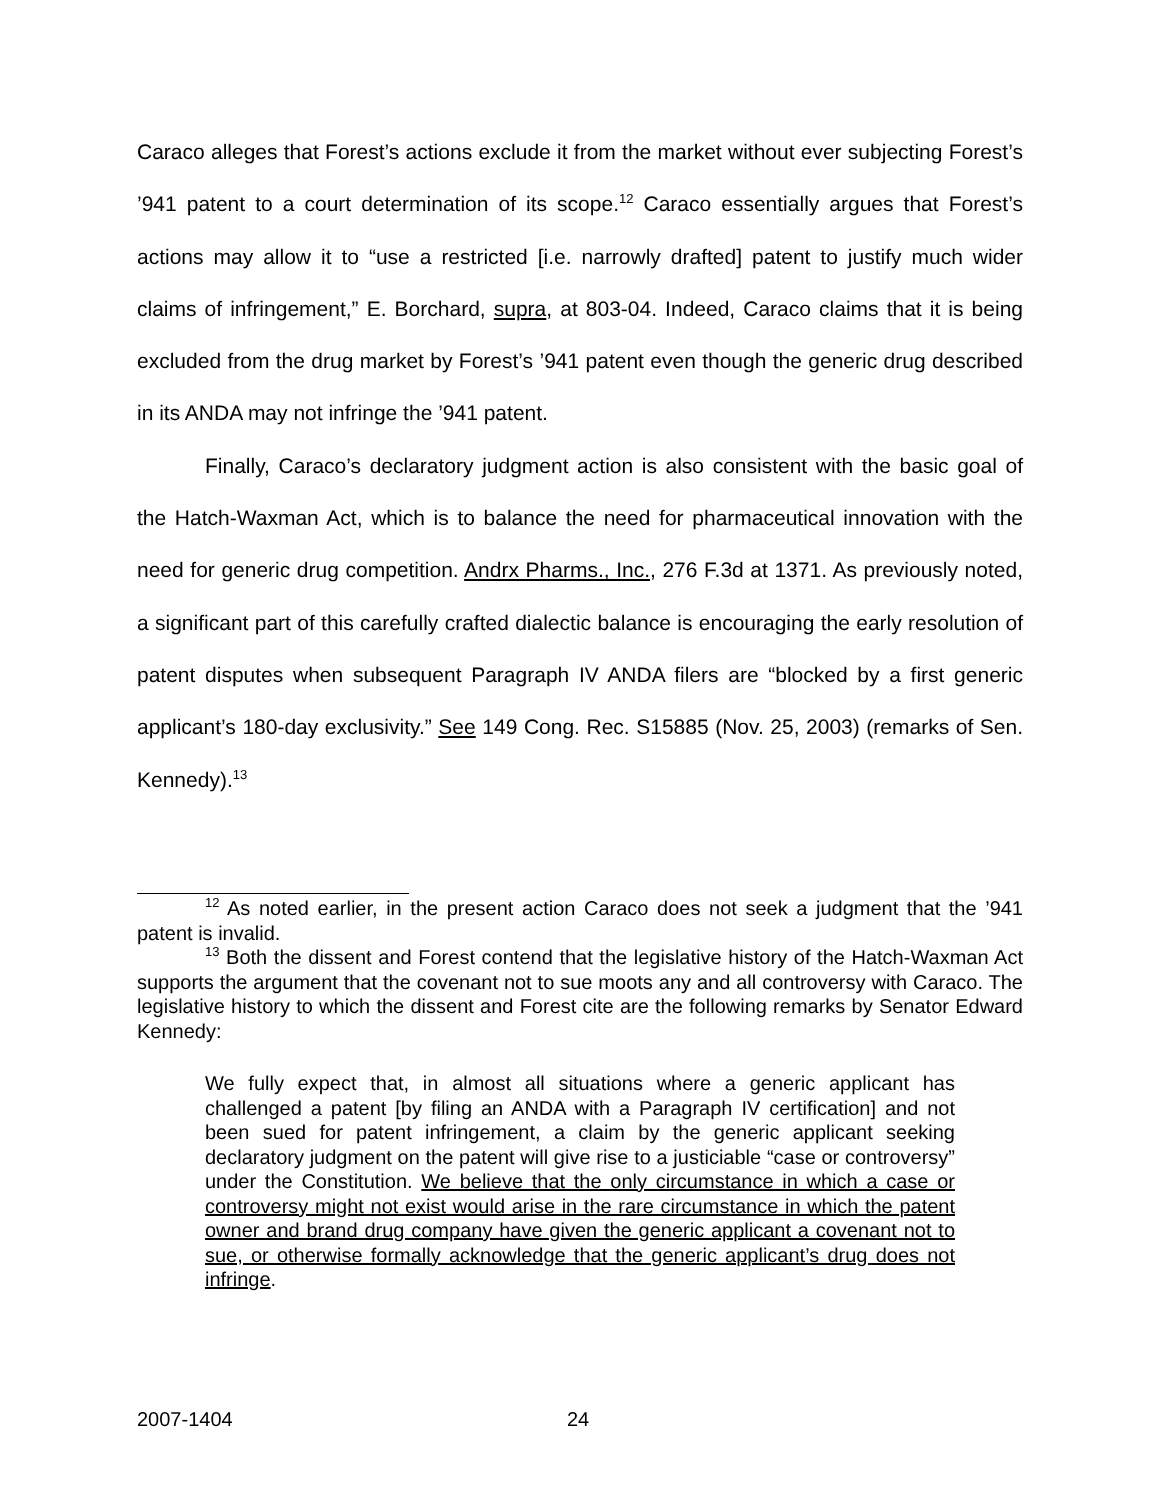Caraco alleges that Forest’s actions exclude it from the market without ever subjecting Forest’s ’941 patent to a court determination of its scope.<sup>12</sup> Caraco essentially argues that Forest’s actions may allow it to “use a restricted [i.e. narrowly drafted] patent to justify much wider claims of infringement,” E. Borchard, supra, at 803-04. Indeed, Caraco claims that it is being excluded from the drug market by Forest’s ’941 patent even though the generic drug described in its ANDA may not infringe the ’941 patent.
Finally, Caraco’s declaratory judgment action is also consistent with the basic goal of the Hatch-Waxman Act, which is to balance the need for pharmaceutical innovation with the need for generic drug competition. Andrx Pharms., Inc., 276 F.3d at 1371. As previously noted, a significant part of this carefully crafted dialectic balance is encouraging the early resolution of patent disputes when subsequent Paragraph IV ANDA filers are “blocked by a first generic applicant’s 180-day exclusivity.” See 149 Cong. Rec. S15885 (Nov. 25, 2003) (remarks of Sen. Kennedy).<sup>13</sup>
<sup>12</sup> As noted earlier, in the present action Caraco does not seek a judgment that the ’941 patent is invalid.
<sup>13</sup> Both the dissent and Forest contend that the legislative history of the Hatch-Waxman Act supports the argument that the covenant not to sue moots any and all controversy with Caraco. The legislative history to which the dissent and Forest cite are the following remarks by Senator Edward Kennedy:
We fully expect that, in almost all situations where a generic applicant has challenged a patent [by filing an ANDA with a Paragraph IV certification] and not been sued for patent infringement, a claim by the generic applicant seeking declaratory judgment on the patent will give rise to a justiciable “case or controversy” under the Constitution. We believe that the only circumstance in which a case or controversy might not exist would arise in the rare circumstance in which the patent owner and brand drug company have given the generic applicant a covenant not to sue, or otherwise formally acknowledge that the generic applicant’s drug does not infringe.
2007-1404 24